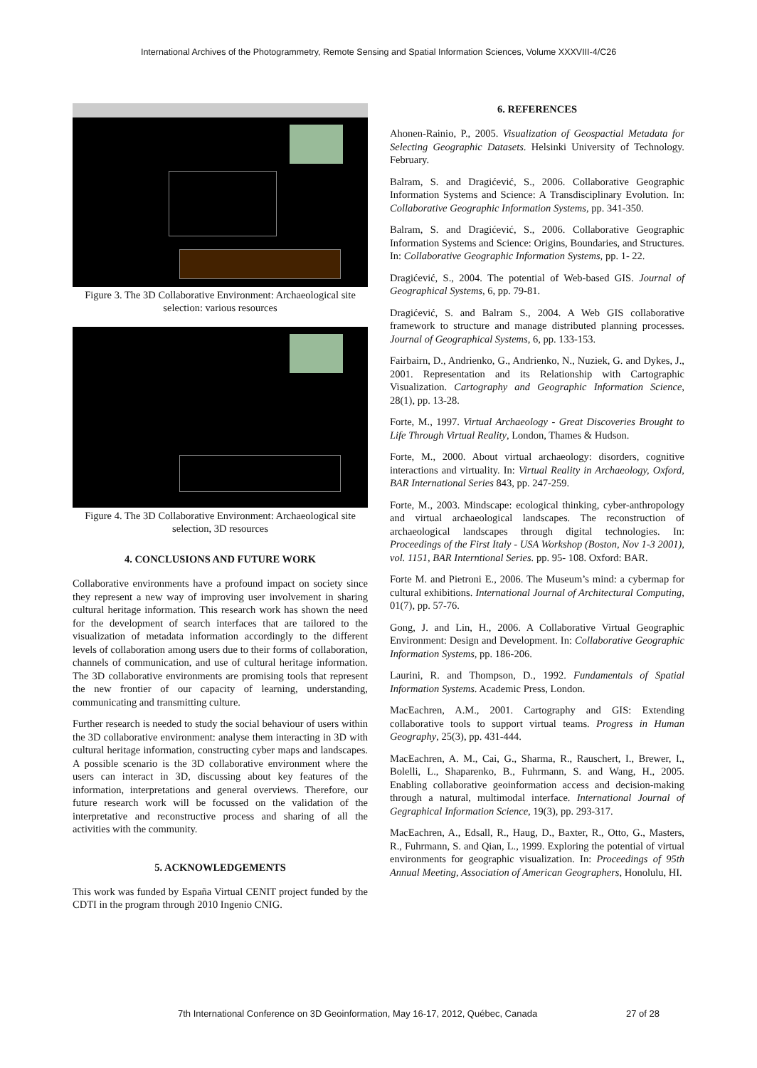International Archives of the Photogrammetry, Remote Sensing and Spatial Information Sciences, Volume XXXVIII-4/C26
Figure 3. The 3D Collaborative Environment: Archaeological site selection: various resources
Figure 4. The 3D Collaborative Environment: Archaeological site selection, 3D resources
4. CONCLUSIONS AND FUTURE WORK
Collaborative environments have a profound impact on society since they represent a new way of improving user involvement in sharing cultural heritage information. This research work has shown the need for the development of search interfaces that are tailored to the visualization of metadata information accordingly to the different levels of collaboration among users due to their forms of collaboration, channels of communication, and use of cultural heritage information. The 3D collaborative environments are promising tools that represent the new frontier of our capacity of learning, understanding, communicating and transmitting culture.
Further research is needed to study the social behaviour of users within the 3D collaborative environment: analyse them interacting in 3D with cultural heritage information, constructing cyber maps and landscapes. A possible scenario is the 3D collaborative environment where the users can interact in 3D, discussing about key features of the information, interpretations and general overviews. Therefore, our future research work will be focussed on the validation of the interpretative and reconstructive process and sharing of all the activities with the community.
5. ACKNOWLEDGEMENTS
This work was funded by España Virtual CENIT project funded by the CDTI in the program through 2010 Ingenio CNIG.
6. REFERENCES
Ahonen-Rainio, P., 2005. Visualization of Geospactial Metadata for Selecting Geographic Datasets. Helsinki University of Technology. February.
Balram, S. and Dragićević, S., 2006. Collaborative Geographic Information Systems and Science: A Transdisciplinary Evolution. In: Collaborative Geographic Information Systems, pp. 341-350.
Balram, S. and Dragićević, S., 2006. Collaborative Geographic Information Systems and Science: Origins, Boundaries, and Structures. In: Collaborative Geographic Information Systems, pp. 1- 22.
Dragićević, S., 2004. The potential of Web-based GIS. Journal of Geographical Systems, 6, pp. 79-81.
Dragićević, S. and Balram S., 2004. A Web GIS collaborative framework to structure and manage distributed planning processes. Journal of Geographical Systems, 6, pp. 133-153.
Fairbairn, D., Andrienko, G., Andrienko, N., Nuziek, G. and Dykes, J., 2001. Representation and its Relationship with Cartographic Visualization. Cartography and Geographic Information Science, 28(1), pp. 13-28.
Forte, M., 1997. Virtual Archaeology - Great Discoveries Brought to Life Through Virtual Reality, London, Thames & Hudson.
Forte, M., 2000. About virtual archaeology: disorders, cognitive interactions and virtuality. In: Virtual Reality in Archaeology, Oxford, BAR International Series 843, pp. 247-259.
Forte, M., 2003. Mindscape: ecological thinking, cyber-anthropology and virtual archaeological landscapes. The reconstruction of archaeological landscapes through digital technologies. In: Proceedings of the First Italy - USA Workshop (Boston, Nov 1-3 2001), vol. 1151, BAR Interntional Series. pp. 95- 108. Oxford: BAR.
Forte M. and Pietroni E., 2006. The Museum’s mind: a cybermap for cultural exhibitions. International Journal of Architectural Computing, 01(7), pp. 57-76.
Gong, J. and Lin, H., 2006. A Collaborative Virtual Geographic Environment: Design and Development. In: Collaborative Geographic Information Systems, pp. 186-206.
Laurini, R. and Thompson, D., 1992. Fundamentals of Spatial Information Systems. Academic Press, London.
MacEachren, A.M., 2001. Cartography and GIS: Extending collaborative tools to support virtual teams. Progress in Human Geography, 25(3), pp. 431-444.
MacEachren, A. M., Cai, G., Sharma, R., Rauschert, I., Brewer, I., Bolelli, L., Shaparenko, B., Fuhrmann, S. and Wang, H., 2005. Enabling collaborative geoinformation access and decision-making through a natural, multimodal interface. International Journal of Gegraphical Information Science, 19(3), pp. 293-317.
MacEachren, A., Edsall, R., Haug, D., Baxter, R., Otto, G., Masters, R., Fuhrmann, S. and Qian, L., 1999. Exploring the potential of virtual environments for geographic visualization. In: Proceedings of 95th Annual Meeting, Association of American Geographers, Honolulu, HI.
7th International Conference on 3D Geoinformation, May 16-17, 2012, Québec, Canada
27 of 28